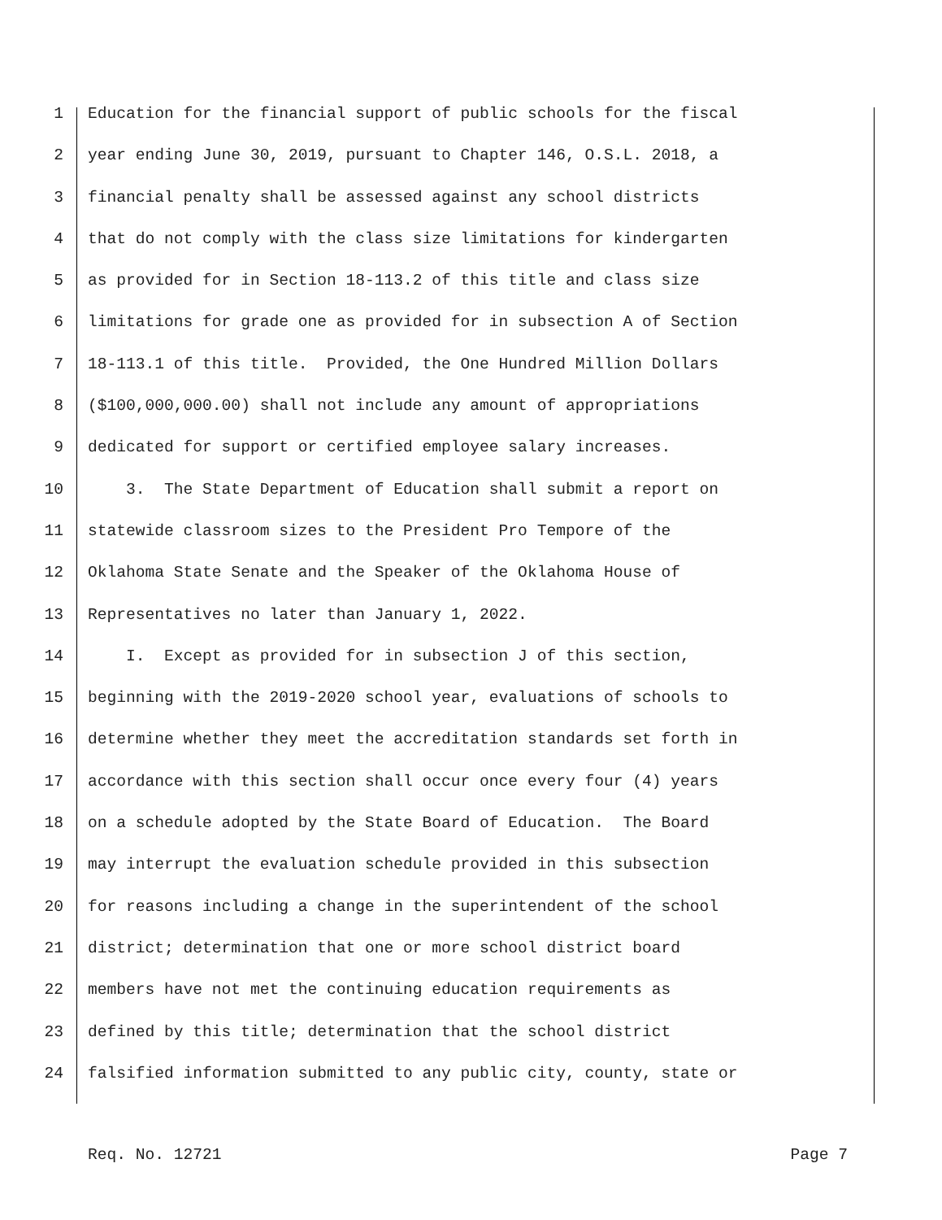1 Education for the financial support of public schools for the fiscal
2 year ending June 30, 2019, pursuant to Chapter 146, O.S.L. 2018, a
3 financial penalty shall be assessed against any school districts
4 that do not comply with the class size limitations for kindergarten
5 as provided for in Section 18-113.2 of this title and class size
6 limitations for grade one as provided for in subsection A of Section
7 18-113.1 of this title. Provided, the One Hundred Million Dollars
8 ($100,000,000.00) shall not include any amount of appropriations
9 dedicated for support or certified employee salary increases.
10 3. The State Department of Education shall submit a report on
11 statewide classroom sizes to the President Pro Tempore of the
12 Oklahoma State Senate and the Speaker of the Oklahoma House of
13 Representatives no later than January 1, 2022.
14 I. Except as provided for in subsection J of this section,
15 beginning with the 2019-2020 school year, evaluations of schools to
16 determine whether they meet the accreditation standards set forth in
17 accordance with this section shall occur once every four (4) years
18 on a schedule adopted by the State Board of Education. The Board
19 may interrupt the evaluation schedule provided in this subsection
20 for reasons including a change in the superintendent of the school
21 district; determination that one or more school district board
22 members have not met the continuing education requirements as
23 defined by this title; determination that the school district
24 falsified information submitted to any public city, county, state or
Req. No. 12721 Page 7